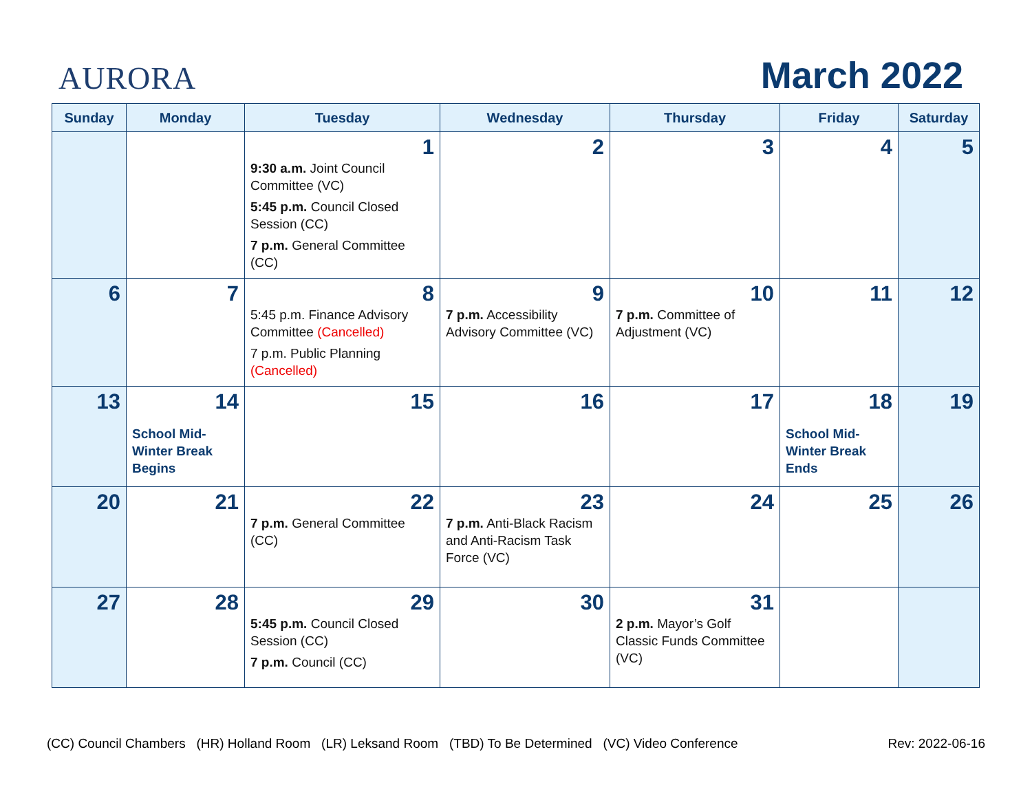AURORA
March 2022
| Sunday | Monday | Tuesday | Wednesday | Thursday | Friday | Saturday |
| --- | --- | --- | --- | --- | --- | --- |
| | | 1 9:30 a.m. Joint Council Committee (VC) 5:45 p.m. Council Closed Session (CC) 7 p.m. General Committee (CC) | 2 | 3 | 4 | 5 |
| 6 | 7 | 8 5:45 p.m. Finance Advisory Committee (Cancelled) 7 p.m. Public Planning (Cancelled) | 9 7 p.m. Accessibility Advisory Committee (VC) | 10 7 p.m. Committee of Adjustment (VC) | 11 | 12 |
| 13 | 14 School Mid-Winter Break Begins | 15 | 16 | 17 | 18 School Mid-Winter Break Ends | 19 |
| 20 | 21 | 22 7 p.m. General Committee (CC) | 23 7 p.m. Anti-Black Racism and Anti-Racism Task Force (VC) | 24 | 25 | 26 |
| 27 | 28 | 29 5:45 p.m. Council Closed Session (CC) 7 p.m. Council (CC) | 30 | 31 2 p.m. Mayor’s Golf Classic Funds Committee (VC) | | |
(CC) Council Chambers (HR) Holland Room (LR) Leksand Room (TBD) To Be Determined (VC) Video Conference Rev: 2022-06-16